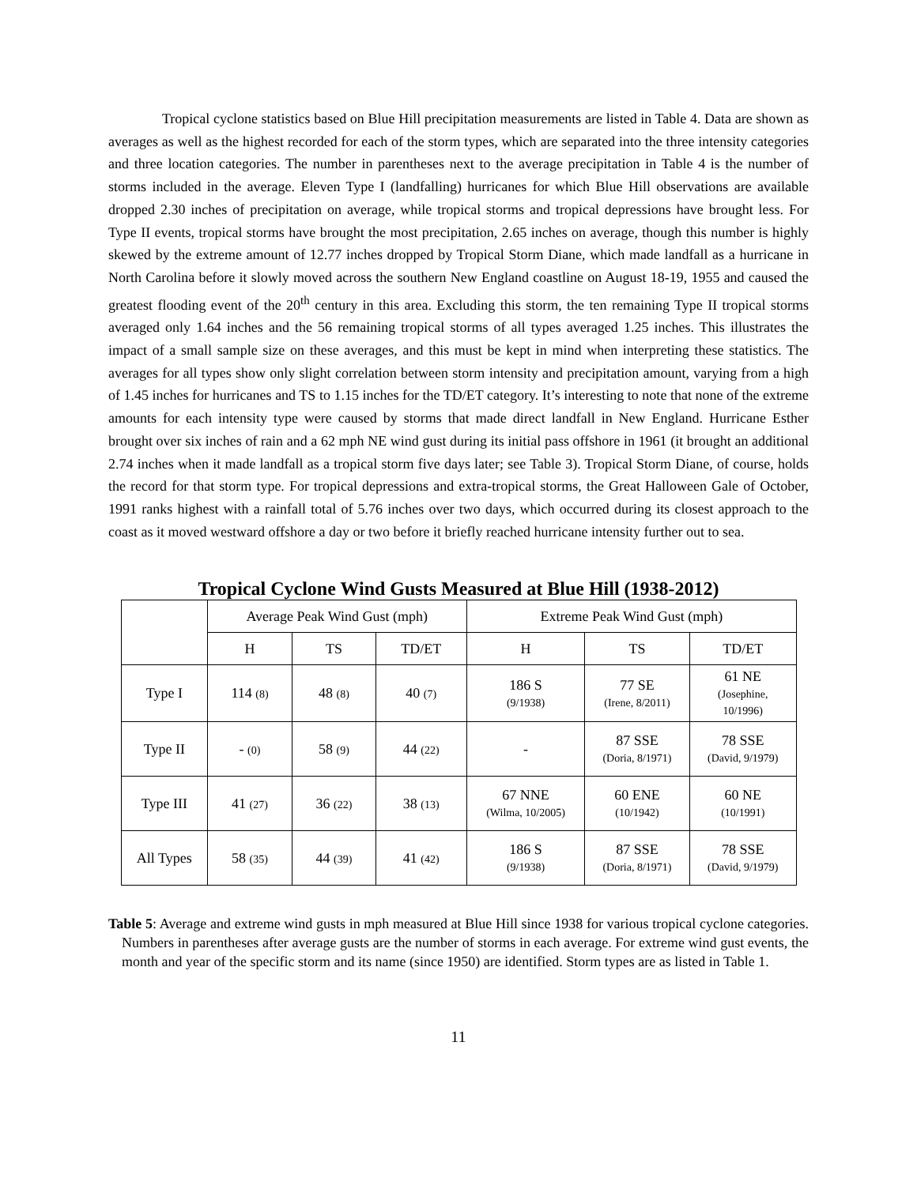Tropical cyclone statistics based on Blue Hill precipitation measurements are listed in Table 4. Data are shown as averages as well as the highest recorded for each of the storm types, which are separated into the three intensity categories and three location categories. The number in parentheses next to the average precipitation in Table 4 is the number of storms included in the average. Eleven Type I (landfalling) hurricanes for which Blue Hill observations are available dropped 2.30 inches of precipitation on average, while tropical storms and tropical depressions have brought less. For Type II events, tropical storms have brought the most precipitation, 2.65 inches on average, though this number is highly skewed by the extreme amount of 12.77 inches dropped by Tropical Storm Diane, which made landfall as a hurricane in North Carolina before it slowly moved across the southern New England coastline on August 18-19, 1955 and caused the greatest flooding event of the 20<sup>th</sup> century in this area. Excluding this storm, the ten remaining Type II tropical storms averaged only 1.64 inches and the 56 remaining tropical storms of all types averaged 1.25 inches. This illustrates the impact of a small sample size on these averages, and this must be kept in mind when interpreting these statistics. The averages for all types show only slight correlation between storm intensity and precipitation amount, varying from a high of 1.45 inches for hurricanes and TS to 1.15 inches for the TD/ET category. It’s interesting to note that none of the extreme amounts for each intensity type were caused by storms that made direct landfall in New England. Hurricane Esther brought over six inches of rain and a 62 mph NE wind gust during its initial pass offshore in 1961 (it brought an additional 2.74 inches when it made landfall as a tropical storm five days later; see Table 3). Tropical Storm Diane, of course, holds the record for that storm type. For tropical depressions and extra-tropical storms, the Great Halloween Gale of October, 1991 ranks highest with a rainfall total of 5.76 inches over two days, which occurred during its closest approach to the coast as it moved westward offshore a day or two before it briefly reached hurricane intensity further out to sea.
Tropical Cyclone Wind Gusts Measured at Blue Hill (1938-2012)
| | Average Peak Wind Gust (mph) | | | Extreme Peak Wind Gust (mph) | | |
| --- | --- | --- | --- | --- | --- | --- |
| | H | TS | TD/ET | H | TS | TD/ET |
| Type I | 114 (8) | 48 (8) | 40 (7) | 186 S (9/1938) | 77 SE (Irene, 8/2011) | 61 NE (Josephine, 10/1996) |
| Type II | - (0) | 58 (9) | 44 (22) | - | 87 SSE (Doria, 8/1971) | 78 SSE (David, 9/1979) |
| Type III | 41 (27) | 36 (22) | 38 (13) | 67 NNE (Wilma, 10/2005) | 60 ENE (10/1942) | 60 NE (10/1991) |
| All Types | 58 (35) | 44 (39) | 41 (42) | 186 S (9/1938) | 87 SSE (Doria, 8/1971) | 78 SSE (David, 9/1979) |
Table 5: Average and extreme wind gusts in mph measured at Blue Hill since 1938 for various tropical cyclone categories. Numbers in parentheses after average gusts are the number of storms in each average. For extreme wind gust events, the month and year of the specific storm and its name (since 1950) are identified. Storm types are as listed in Table 1.
11